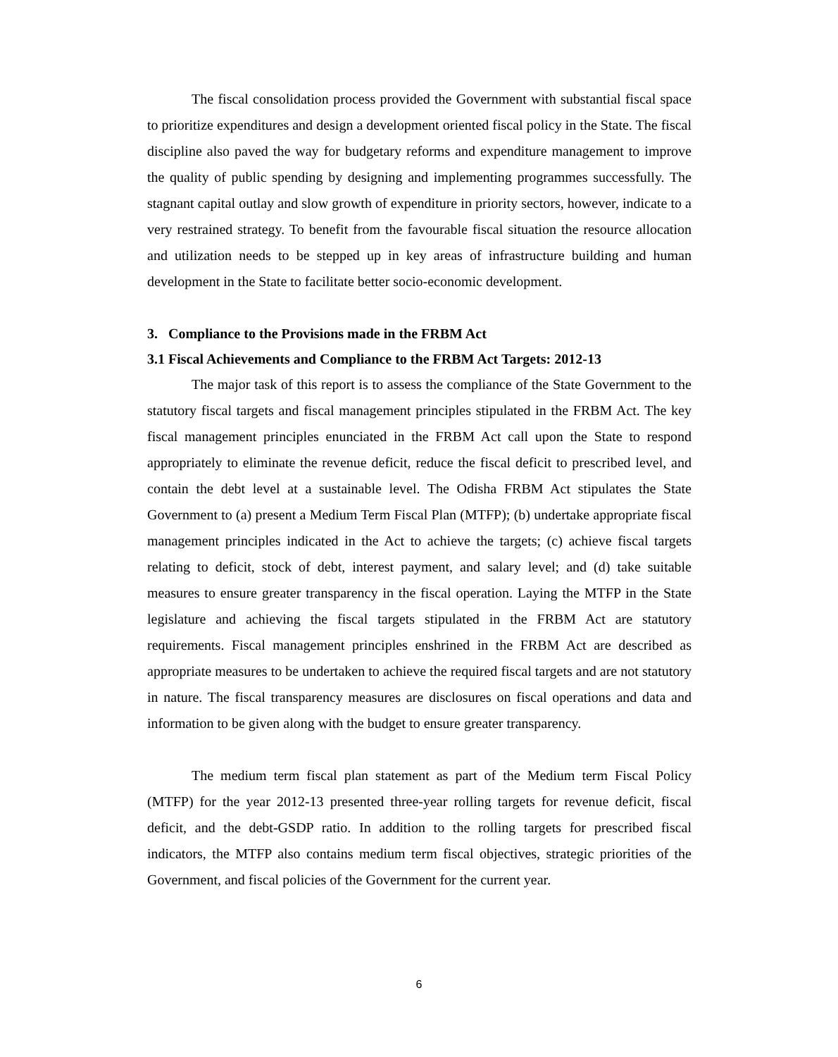The fiscal consolidation process provided the Government with substantial fiscal space to prioritize expenditures and design a development oriented fiscal policy in the State. The fiscal discipline also paved the way for budgetary reforms and expenditure management to improve the quality of public spending by designing and implementing programmes successfully. The stagnant capital outlay and slow growth of expenditure in priority sectors, however, indicate to a very restrained strategy. To benefit from the favourable fiscal situation the resource allocation and utilization needs to be stepped up in key areas of infrastructure building and human development in the State to facilitate better socio-economic development.
3. Compliance to the Provisions made in the FRBM Act
3.1 Fiscal Achievements and Compliance to the FRBM Act Targets: 2012-13
The major task of this report is to assess the compliance of the State Government to the statutory fiscal targets and fiscal management principles stipulated in the FRBM Act. The key fiscal management principles enunciated in the FRBM Act call upon the State to respond appropriately to eliminate the revenue deficit, reduce the fiscal deficit to prescribed level, and contain the debt level at a sustainable level. The Odisha FRBM Act stipulates the State Government to (a) present a Medium Term Fiscal Plan (MTFP); (b) undertake appropriate fiscal management principles indicated in the Act to achieve the targets; (c) achieve fiscal targets relating to deficit, stock of debt, interest payment, and salary level; and (d) take suitable measures to ensure greater transparency in the fiscal operation. Laying the MTFP in the State legislature and achieving the fiscal targets stipulated in the FRBM Act are statutory requirements. Fiscal management principles enshrined in the FRBM Act are described as appropriate measures to be undertaken to achieve the required fiscal targets and are not statutory in nature. The fiscal transparency measures are disclosures on fiscal operations and data and information to be given along with the budget to ensure greater transparency.
The medium term fiscal plan statement as part of the Medium term Fiscal Policy (MTFP) for the year 2012-13 presented three-year rolling targets for revenue deficit, fiscal deficit, and the debt-GSDP ratio. In addition to the rolling targets for prescribed fiscal indicators, the MTFP also contains medium term fiscal objectives, strategic priorities of the Government, and fiscal policies of the Government for the current year.
6